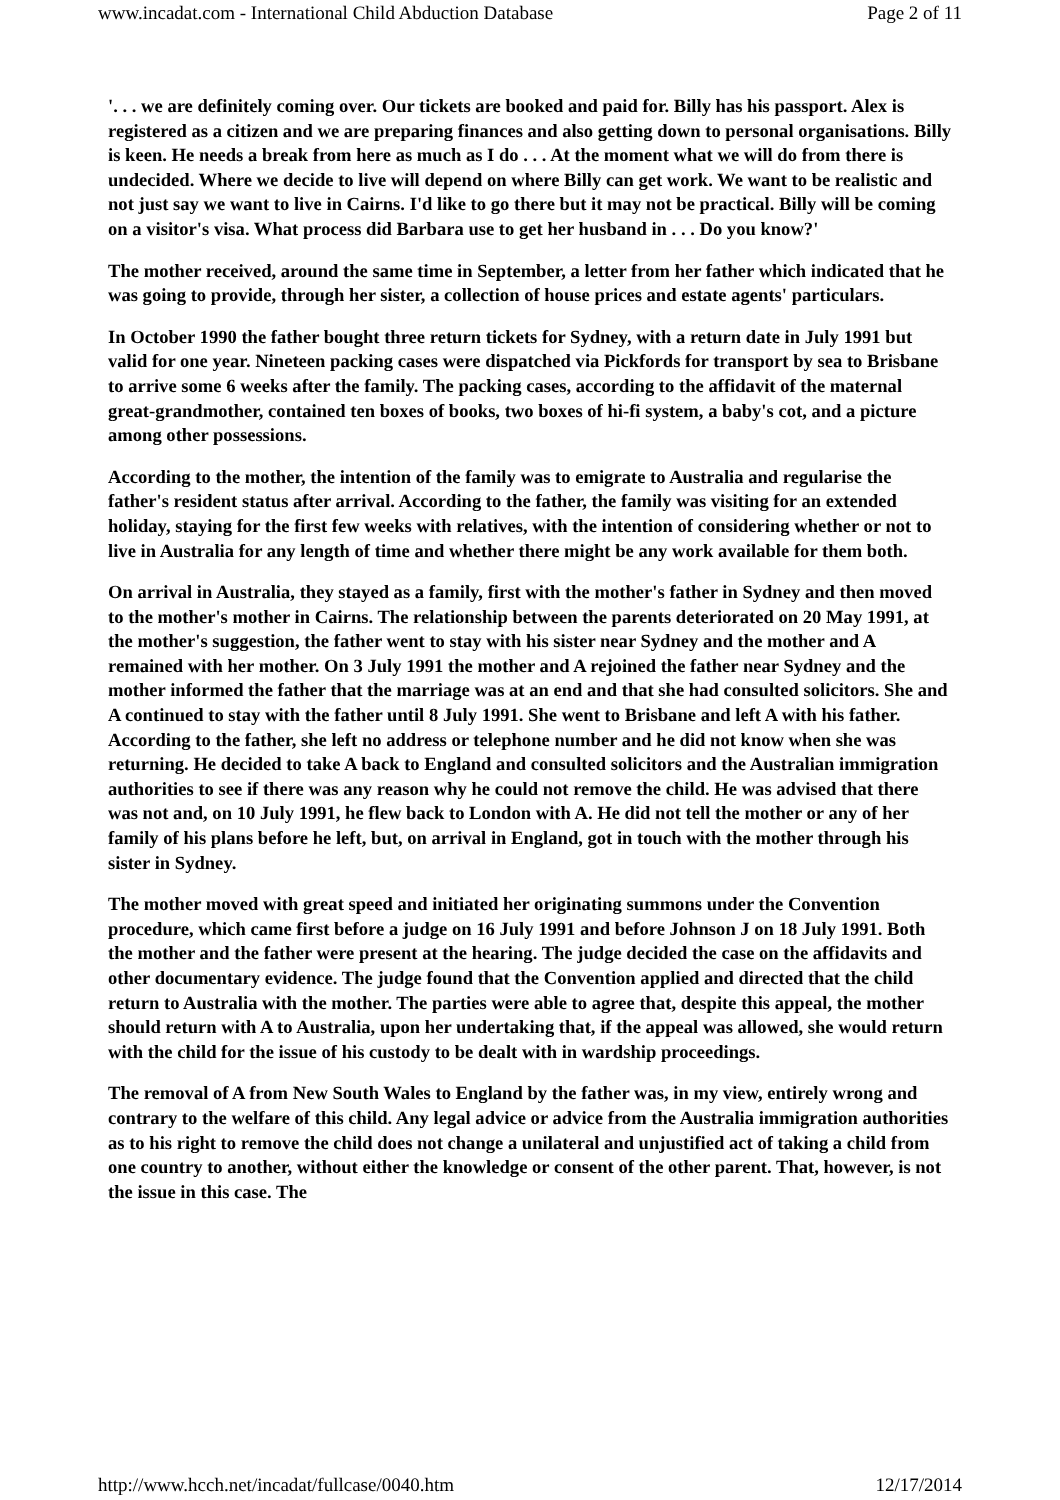www.incadat.com - International Child Abduction Database Page 2 of 11
'. . . we are definitely coming over. Our tickets are booked and paid for. Billy has his passport. Alex is registered as a citizen and we are preparing finances and also getting down to personal organisations. Billy is keen. He needs a break from here as much as I do . . . At the moment what we will do from there is undecided. Where we decide to live will depend on where Billy can get work. We want to be realistic and not just say we want to live in Cairns. I'd like to go there but it may not be practical. Billy will be coming on a visitor's visa. What process did Barbara use to get her husband in . . . Do you know?'
The mother received, around the same time in September, a letter from her father which indicated that he was going to provide, through her sister, a collection of house prices and estate agents' particulars.
In October 1990 the father bought three return tickets for Sydney, with a return date in July 1991 but valid for one year. Nineteen packing cases were dispatched via Pickfords for transport by sea to Brisbane to arrive some 6 weeks after the family. The packing cases, according to the affidavit of the maternal great-grandmother, contained ten boxes of books, two boxes of hi-fi system, a baby's cot, and a picture among other possessions.
According to the mother, the intention of the family was to emigrate to Australia and regularise the father's resident status after arrival. According to the father, the family was visiting for an extended holiday, staying for the first few weeks with relatives, with the intention of considering whether or not to live in Australia for any length of time and whether there might be any work available for them both.
On arrival in Australia, they stayed as a family, first with the mother's father in Sydney and then moved to the mother's mother in Cairns. The relationship between the parents deteriorated on 20 May 1991, at the mother's suggestion, the father went to stay with his sister near Sydney and the mother and A remained with her mother. On 3 July 1991 the mother and A rejoined the father near Sydney and the mother informed the father that the marriage was at an end and that she had consulted solicitors. She and A continued to stay with the father until 8 July 1991. She went to Brisbane and left A with his father. According to the father, she left no address or telephone number and he did not know when she was returning. He decided to take A back to England and consulted solicitors and the Australian immigration authorities to see if there was any reason why he could not remove the child. He was advised that there was not and, on 10 July 1991, he flew back to London with A. He did not tell the mother or any of her family of his plans before he left, but, on arrival in England, got in touch with the mother through his sister in Sydney.
The mother moved with great speed and initiated her originating summons under the Convention procedure, which came first before a judge on 16 July 1991 and before Johnson J on 18 July 1991. Both the mother and the father were present at the hearing. The judge decided the case on the affidavits and other documentary evidence. The judge found that the Convention applied and directed that the child return to Australia with the mother. The parties were able to agree that, despite this appeal, the mother should return with A to Australia, upon her undertaking that, if the appeal was allowed, she would return with the child for the issue of his custody to be dealt with in wardship proceedings.
The removal of A from New South Wales to England by the father was, in my view, entirely wrong and contrary to the welfare of this child. Any legal advice or advice from the Australia immigration authorities as to his right to remove the child does not change a unilateral and unjustified act of taking a child from one country to another, without either the knowledge or consent of the other parent. That, however, is not the issue in this case. The
http://www.hcch.net/incadat/fullcase/0040.htm 12/17/2014